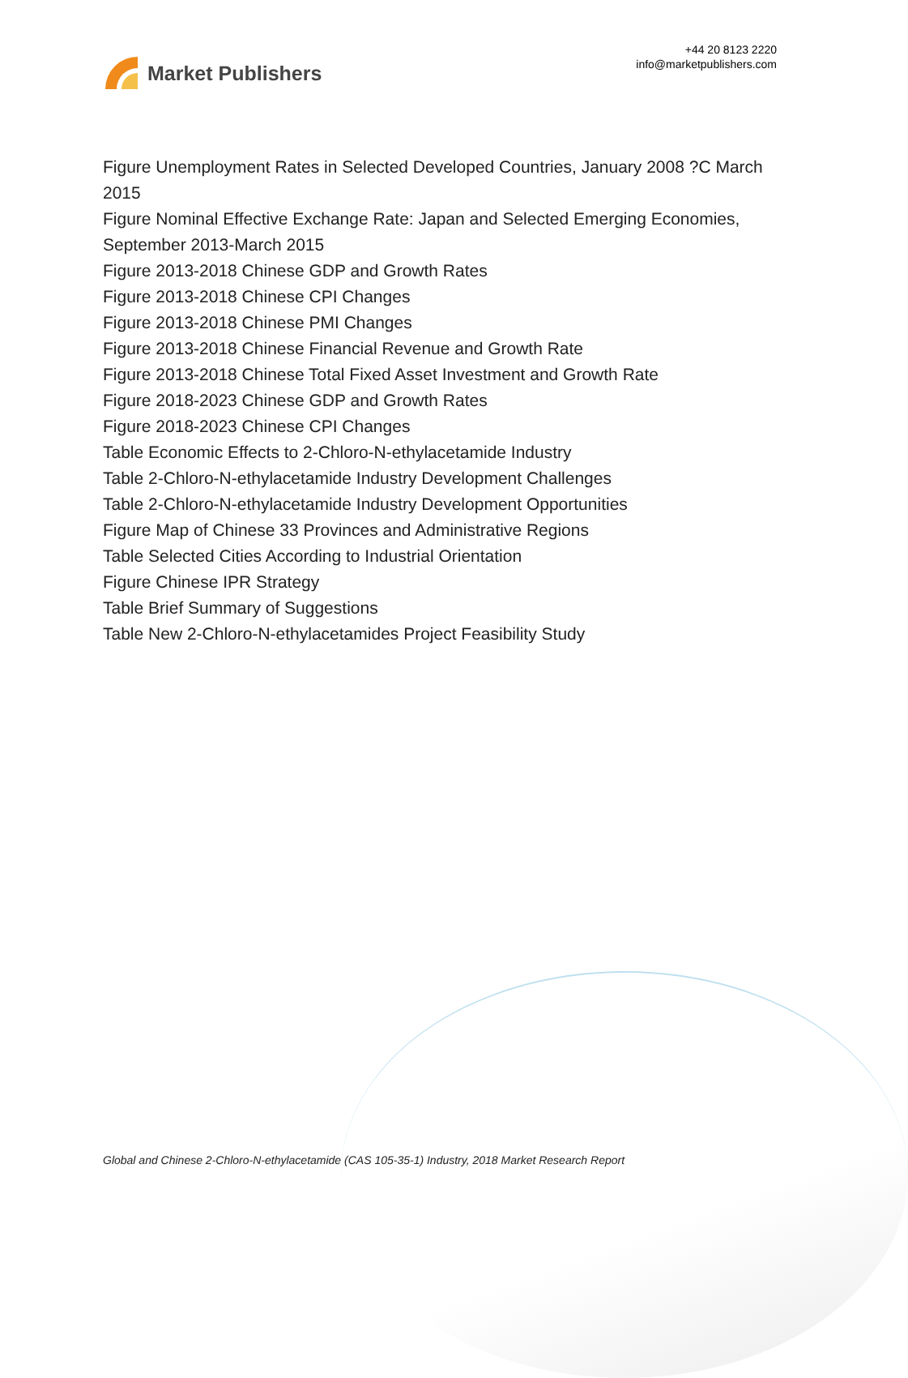Market Publishers
+44 20 8123 2220
info@marketpublishers.com
Figure Unemployment Rates in Selected Developed Countries, January 2008 ?C March 2015
Figure Nominal Effective Exchange Rate: Japan and Selected Emerging Economies, September 2013-March 2015
Figure 2013-2018 Chinese GDP and Growth Rates
Figure 2013-2018 Chinese CPI Changes
Figure 2013-2018 Chinese PMI Changes
Figure 2013-2018 Chinese Financial Revenue and Growth Rate
Figure 2013-2018 Chinese Total Fixed Asset Investment and Growth Rate
Figure 2018-2023 Chinese GDP and Growth Rates
Figure 2018-2023 Chinese CPI Changes
Table Economic Effects to 2-Chloro-N-ethylacetamide Industry
Table 2-Chloro-N-ethylacetamide Industry Development Challenges
Table 2-Chloro-N-ethylacetamide Industry Development Opportunities
Figure Map of Chinese 33 Provinces and Administrative Regions
Table Selected Cities According to Industrial Orientation
Figure Chinese IPR Strategy
Table Brief Summary of Suggestions
Table New 2-Chloro-N-ethylacetamides Project Feasibility Study
Global and Chinese 2-Chloro-N-ethylacetamide (CAS 105-35-1) Industry, 2018 Market Research Report